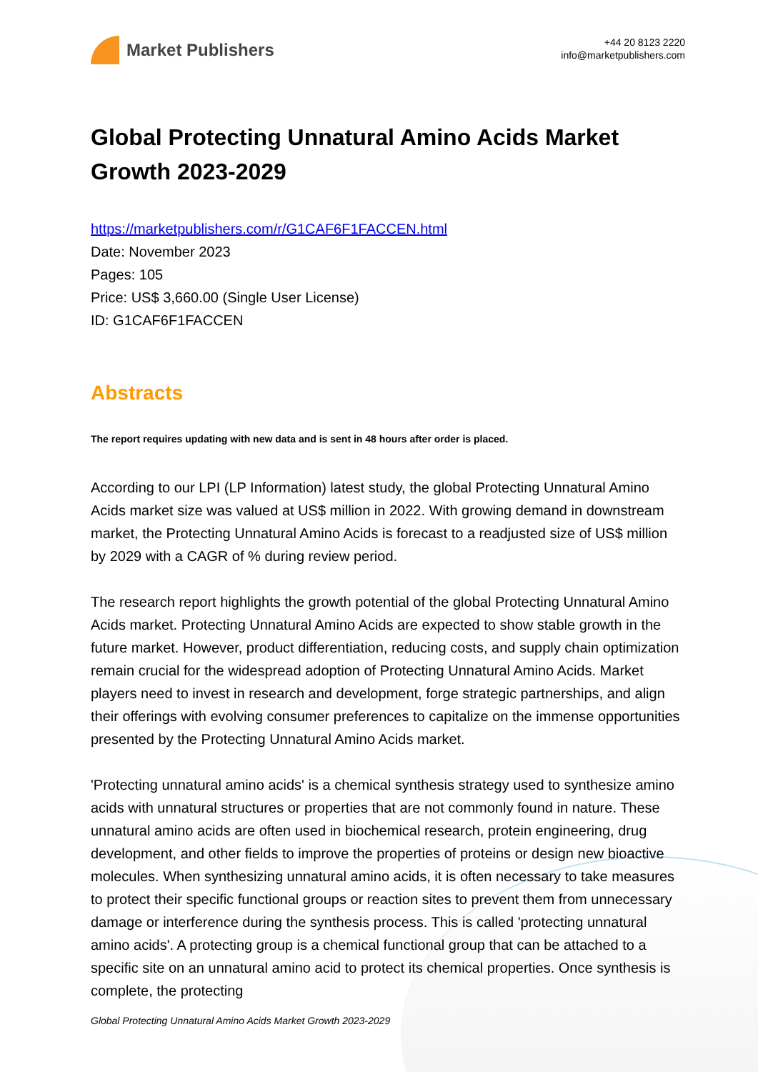Market Publishers
+44 20 8123 2220
info@marketpublishers.com
Global Protecting Unnatural Amino Acids Market Growth 2023-2029
https://marketpublishers.com/r/G1CAF6F1FACCEN.html
Date: November 2023
Pages: 105
Price: US$ 3,660.00 (Single User License)
ID: G1CAF6F1FACCEN
Abstracts
The report requires updating with new data and is sent in 48 hours after order is placed.
According to our LPI (LP Information) latest study, the global Protecting Unnatural Amino Acids market size was valued at US$ million in 2022. With growing demand in downstream market, the Protecting Unnatural Amino Acids is forecast to a readjusted size of US$ million by 2029 with a CAGR of % during review period.
The research report highlights the growth potential of the global Protecting Unnatural Amino Acids market. Protecting Unnatural Amino Acids are expected to show stable growth in the future market. However, product differentiation, reducing costs, and supply chain optimization remain crucial for the widespread adoption of Protecting Unnatural Amino Acids. Market players need to invest in research and development, forge strategic partnerships, and align their offerings with evolving consumer preferences to capitalize on the immense opportunities presented by the Protecting Unnatural Amino Acids market.
'Protecting unnatural amino acids' is a chemical synthesis strategy used to synthesize amino acids with unnatural structures or properties that are not commonly found in nature. These unnatural amino acids are often used in biochemical research, protein engineering, drug development, and other fields to improve the properties of proteins or design new bioactive molecules. When synthesizing unnatural amino acids, it is often necessary to take measures to protect their specific functional groups or reaction sites to prevent them from unnecessary damage or interference during the synthesis process. This is called 'protecting unnatural amino acids'. A protecting group is a chemical functional group that can be attached to a specific site on an unnatural amino acid to protect its chemical properties. Once synthesis is complete, the protecting
Global Protecting Unnatural Amino Acids Market Growth 2023-2029